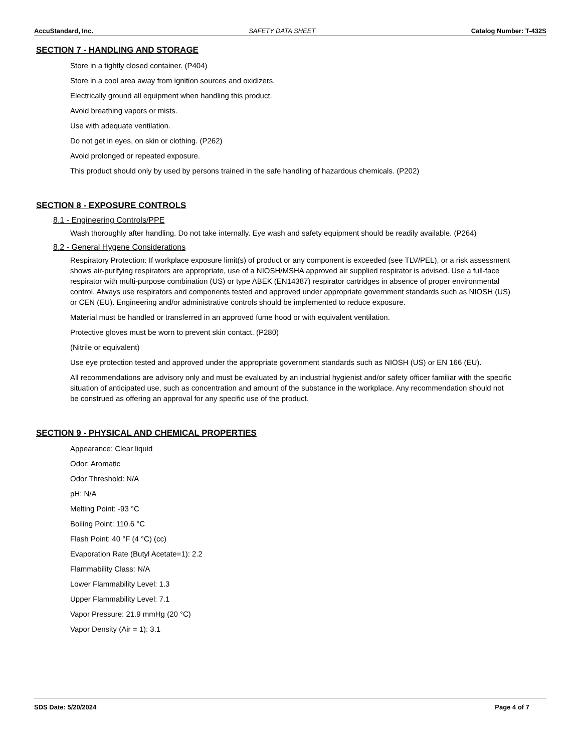AccuStandard, Inc. SAFETY DATA SHEET Catalog Number: T-432S
SECTION 7 - HANDLING AND STORAGE
Store in a tightly closed container. (P404)
Store in a cool area away from ignition sources and oxidizers.
Electrically ground all equipment when handling this product.
Avoid breathing vapors or mists.
Use with adequate ventilation.
Do not get in eyes, on skin or clothing. (P262)
Avoid prolonged or repeated exposure.
This product should only by used by persons trained in the safe handling of hazardous chemicals. (P202)
SECTION 8 - EXPOSURE CONTROLS
8.1 - Engineering Controls/PPE
Wash thoroughly after handling. Do not take internally. Eye wash and safety equipment should be readily available. (P264)
8.2 - General Hygene Considerations
Respiratory Protection: If workplace exposure limit(s) of product or any component is exceeded (see TLV/PEL), or a risk assessment shows air-purifying respirators are appropriate, use of a NIOSH/MSHA approved air supplied respirator is advised. Use a full-face respirator with multi-purpose combination (US) or type ABEK (EN14387) respirator cartridges in absence of proper environmental control. Always use respirators and components tested and approved under appropriate government standards such as NIOSH (US) or CEN (EU). Engineering and/or administrative controls should be implemented to reduce exposure.
Material must be handled or transferred in an approved fume hood or with equivalent ventilation.
Protective gloves must be worn to prevent skin contact. (P280)
(Nitrile or equivalent)
Use eye protection tested and approved under the appropriate government standards such as NIOSH (US) or EN 166 (EU).
All recommendations are advisory only and must be evaluated by an industrial hygienist and/or safety officer familiar with the specific situation of anticipated use, such as concentration and amount of the substance in the workplace. Any recommendation should not be construed as offering an approval for any specific use of the product.
SECTION 9 - PHYSICAL AND CHEMICAL PROPERTIES
Appearance: Clear liquid
Odor: Aromatic
Odor Threshold: N/A
pH: N/A
Melting Point: -93 °C
Boiling Point: 110.6 °C
Flash Point: 40 °F (4 °C) (cc)
Evaporation Rate (Butyl Acetate=1): 2.2
Flammability Class: N/A
Lower Flammability Level: 1.3
Upper Flammability Level: 7.1
Vapor Pressure: 21.9 mmHg (20 °C)
Vapor Density (Air = 1): 3.1
SDS Date: 5/20/2024 Page 4 of 7